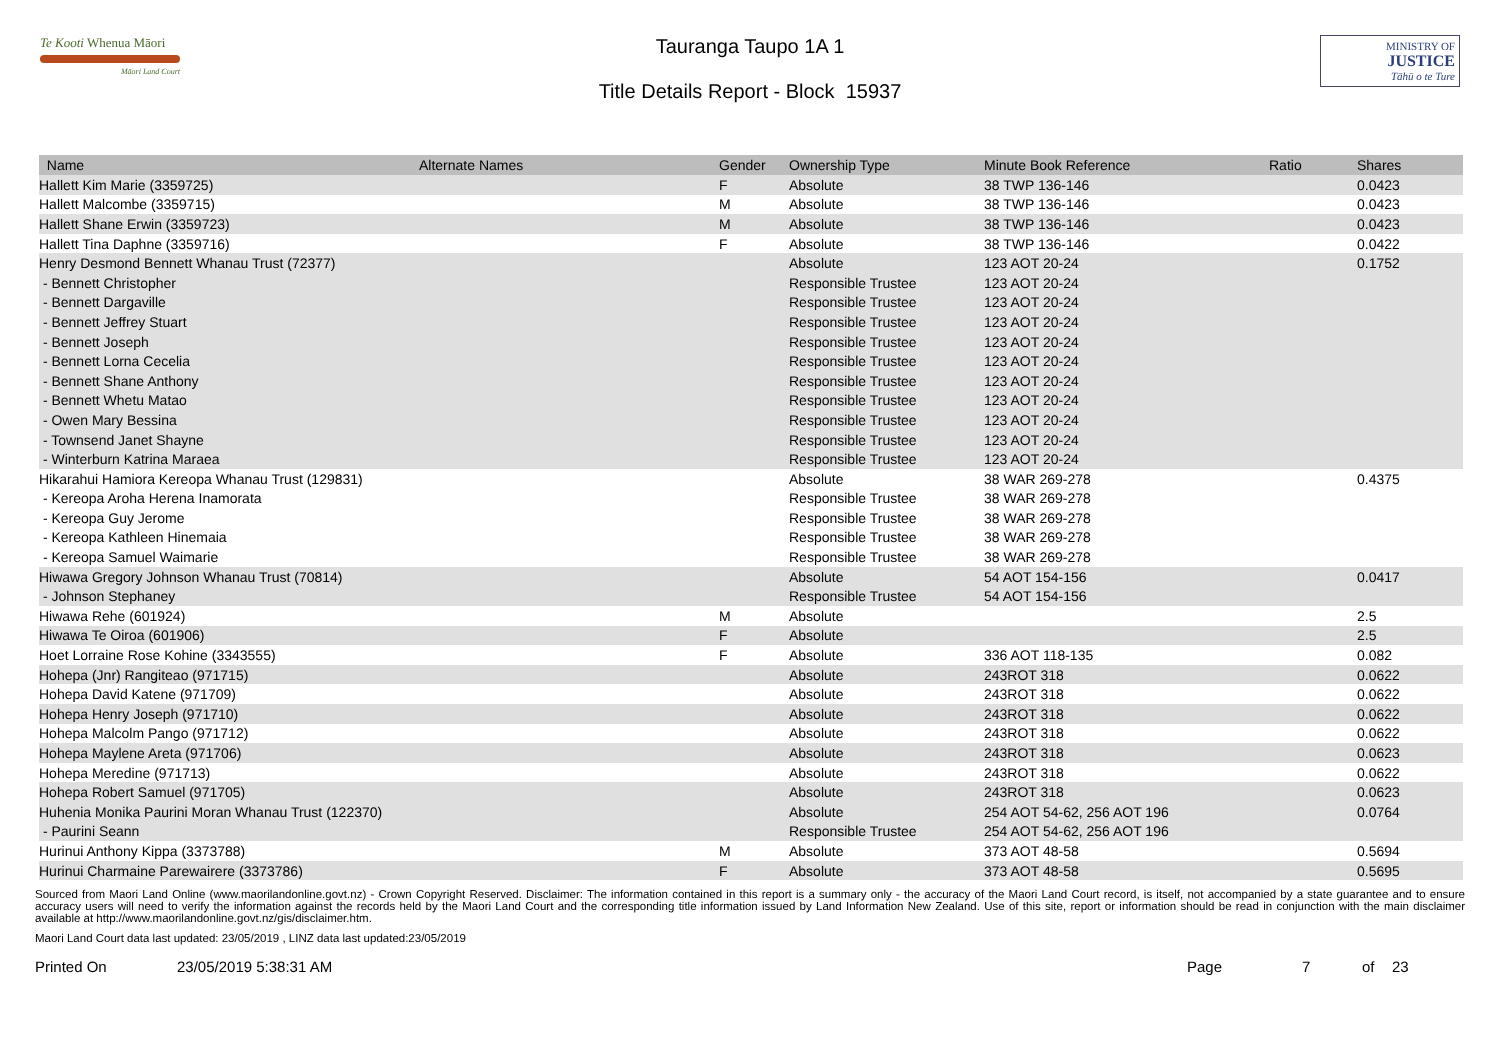Te Kooti Whenua Māori
Māori Land Court
Tauranga Taupo 1A 1
Title Details Report - Block 15937
MINISTRY OF
JUSTICE
Tāhū o te Ture
| Name | Alternate Names | Gender | Ownership Type | Minute Book Reference | Ratio | Shares |
| --- | --- | --- | --- | --- | --- | --- |
| Hallett Kim Marie (3359725) | | F | Absolute | 38 TWP 136-146 | | 0.0423 |
| Hallett Malcombe (3359715) | | M | Absolute | 38 TWP 136-146 | | 0.0423 |
| Hallett Shane Erwin (3359723) | | M | Absolute | 38 TWP 136-146 | | 0.0423 |
| Hallett Tina Daphne (3359716) | | F | Absolute | 38 TWP 136-146 | | 0.0422 |
| Henry Desmond Bennett Whanau Trust (72377) | | | Absolute | 123 AOT 20-24 | | 0.1752 |
| - Bennett Christopher | | | Responsible Trustee | 123 AOT 20-24 | | |
| - Bennett Dargaville | | | Responsible Trustee | 123 AOT 20-24 | | |
| - Bennett Jeffrey Stuart | | | Responsible Trustee | 123 AOT 20-24 | | |
| - Bennett Joseph | | | Responsible Trustee | 123 AOT 20-24 | | |
| - Bennett Lorna Cecelia | | | Responsible Trustee | 123 AOT 20-24 | | |
| - Bennett Shane Anthony | | | Responsible Trustee | 123 AOT 20-24 | | |
| - Bennett Whetu Matao | | | Responsible Trustee | 123 AOT 20-24 | | |
| - Owen Mary Bessina | | | Responsible Trustee | 123 AOT 20-24 | | |
| - Townsend Janet Shayne | | | Responsible Trustee | 123 AOT 20-24 | | |
| - Winterburn Katrina Maraea | | | Responsible Trustee | 123 AOT 20-24 | | |
| Hikarahui Hamiora Kereopa Whanau Trust (129831) | | | Absolute | 38 WAR 269-278 | | 0.4375 |
| - Kereopa Aroha Herena Inamorata | | | Responsible Trustee | 38 WAR 269-278 | | |
| - Kereopa Guy Jerome | | | Responsible Trustee | 38 WAR 269-278 | | |
| - Kereopa Kathleen Hinemaia | | | Responsible Trustee | 38 WAR 269-278 | | |
| - Kereopa Samuel Waimarie | | | Responsible Trustee | 38 WAR 269-278 | | |
| Hiwawa Gregory Johnson Whanau Trust (70814) | | | Absolute | 54 AOT 154-156 | | 0.0417 |
| - Johnson Stephaney | | | Responsible Trustee | 54 AOT 154-156 | | |
| Hiwawa Rehe (601924) | | M | Absolute | | | 2.5 |
| Hiwawa Te Oiroa (601906) | | F | Absolute | | | 2.5 |
| Hoet Lorraine Rose Kohine (3343555) | | F | Absolute | 336 AOT 118-135 | | 0.082 |
| Hohepa (Jnr) Rangiteao (971715) | | | Absolute | 243ROT 318 | | 0.0622 |
| Hohepa David Katene (971709) | | | Absolute | 243ROT 318 | | 0.0622 |
| Hohepa Henry Joseph (971710) | | | Absolute | 243ROT 318 | | 0.0622 |
| Hohepa Malcolm Pango (971712) | | | Absolute | 243ROT 318 | | 0.0622 |
| Hohepa Maylene Areta (971706) | | | Absolute | 243ROT 318 | | 0.0623 |
| Hohepa Meredine (971713) | | | Absolute | 243ROT 318 | | 0.0622 |
| Hohepa Robert Samuel (971705) | | | Absolute | 243ROT 318 | | 0.0623 |
| Huhenia Monika Paurini Moran Whanau Trust (122370) | | | Absolute | 254 AOT 54-62, 256 AOT 196 | | 0.0764 |
| - Paurini Seann | | | Responsible Trustee | 254 AOT 54-62, 256 AOT 196 | | |
| Hurinui Anthony Kippa (3373788) | | M | Absolute | 373 AOT 48-58 | | 0.5694 |
| Hurinui Charmaine Parewairere (3373786) | | F | Absolute | 373 AOT 48-58 | | 0.5695 |
Sourced from Maori Land Online (www.maorilandonline.govt.nz) - Crown Copyright Reserved. Disclaimer: The information contained in this report is a summary only - the accuracy of the Maori Land Court record, is itself, not accompanied by a state guarantee and to ensure accuracy users will need to verify the information against the records held by the Maori Land Court and the corresponding title information issued by Land Information New Zealand. Use of this site, report or information should be read in conjunction with the main disclaimer available at http://www.maorilandonline.govt.nz/gis/disclaimer.htm.
Maori Land Court data last updated: 23/05/2019 , LINZ data last updated:23/05/2019
Printed On 23/05/2019 5:38:31 AM Page 7 of 23